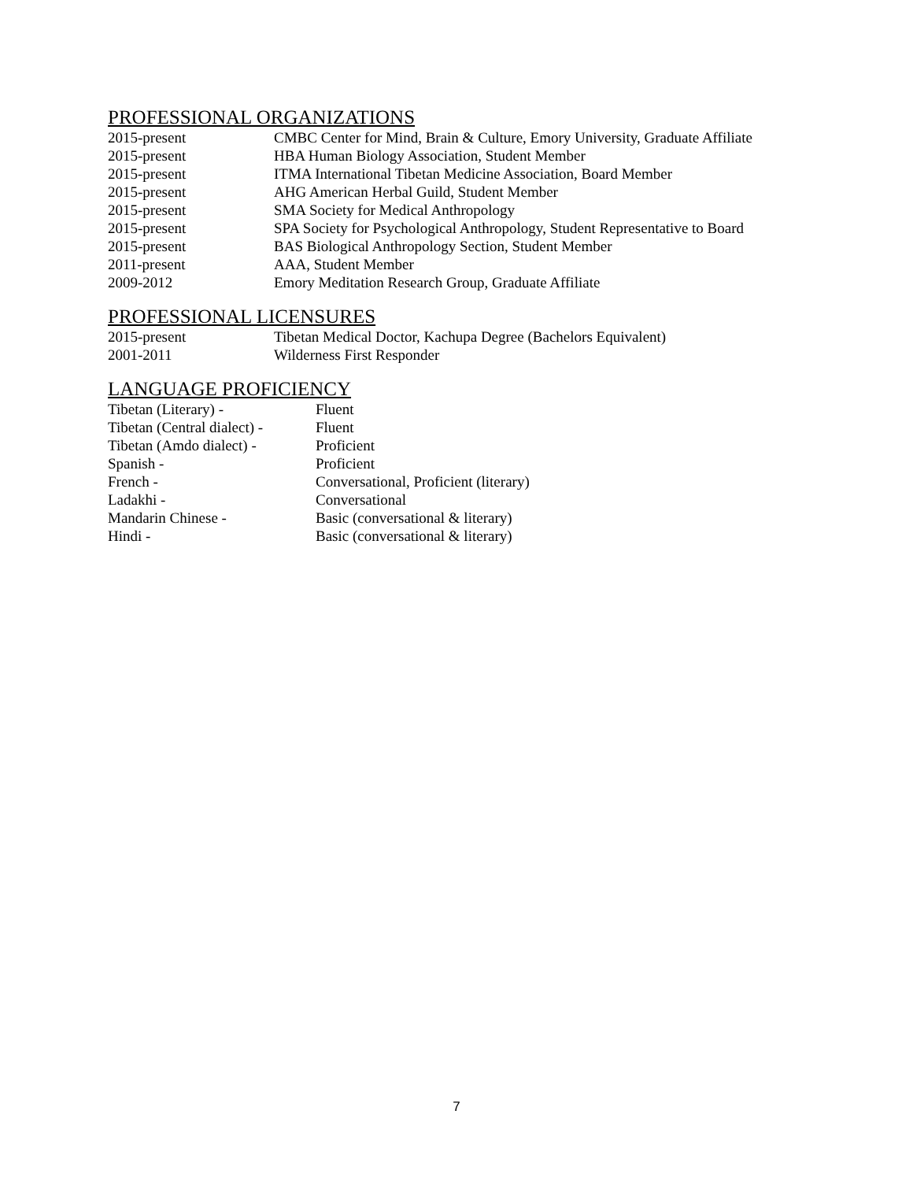PROFESSIONAL ORGANIZATIONS
2015-present CMBC Center for Mind, Brain & Culture, Emory University, Graduate Affiliate
2015-present HBA Human Biology Association, Student Member
2015-present ITMA International Tibetan Medicine Association, Board Member
2015-present AHG American Herbal Guild, Student Member
2015-present SMA Society for Medical Anthropology
2015-present SPA Society for Psychological Anthropology, Student Representative to Board
2015-present BAS Biological Anthropology Section, Student Member
2011-present AAA, Student Member
2009-2012 Emory Meditation Research Group, Graduate Affiliate
PROFESSIONAL LICENSURES
2015-present Tibetan Medical Doctor, Kachupa Degree (Bachelors Equivalent)
2001-2011 Wilderness First Responder
LANGUAGE PROFICIENCY
Tibetan (Literary) - Fluent
Tibetan (Central dialect) - Fluent
Tibetan (Amdo dialect) - Proficient
Spanish - Proficient
French - Conversational, Proficient (literary)
Ladakhi - Conversational
Mandarin Chinese - Basic (conversational & literary)
Hindi - Basic (conversational & literary)
7